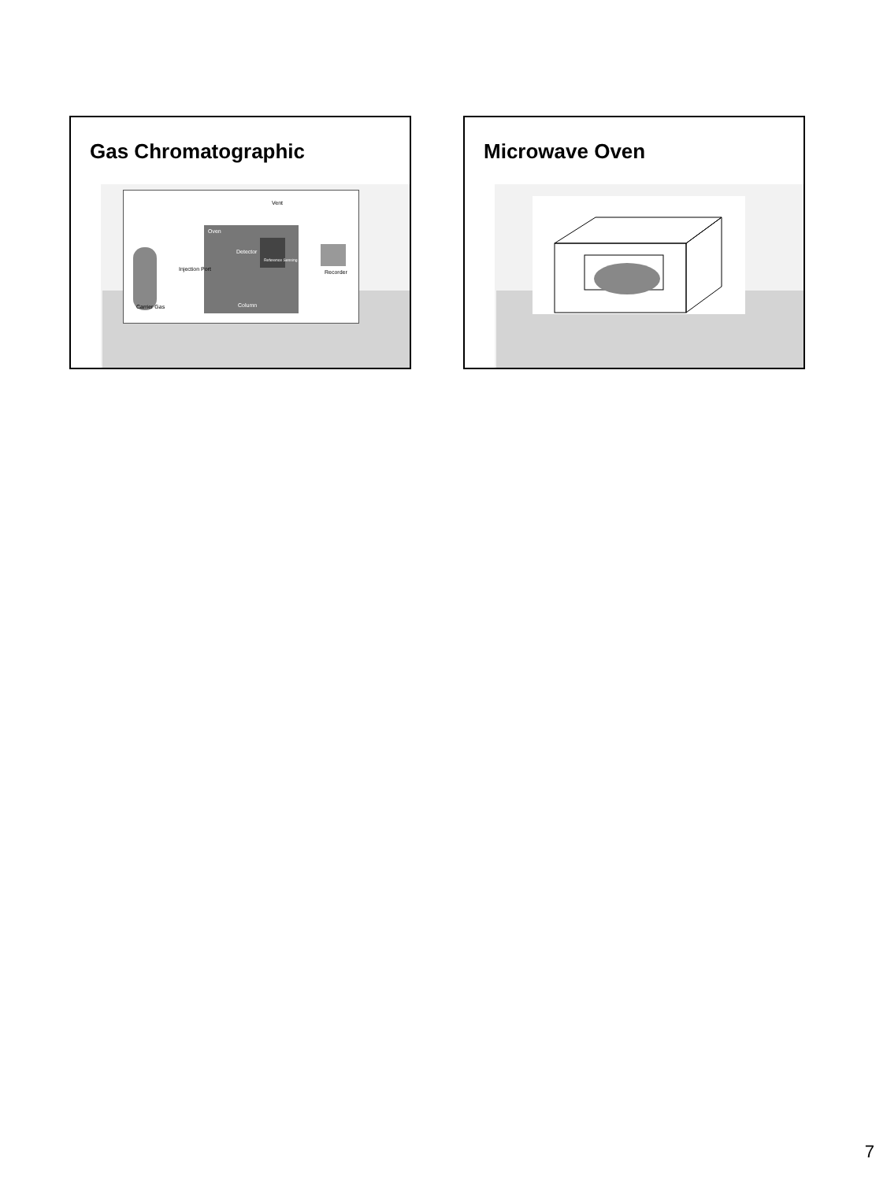Gas Chromatographic
Oven
Detector
Reference Sensing
Vent
Carrier Gas
Injection Port
Column
Recorder
Microwave Oven
7